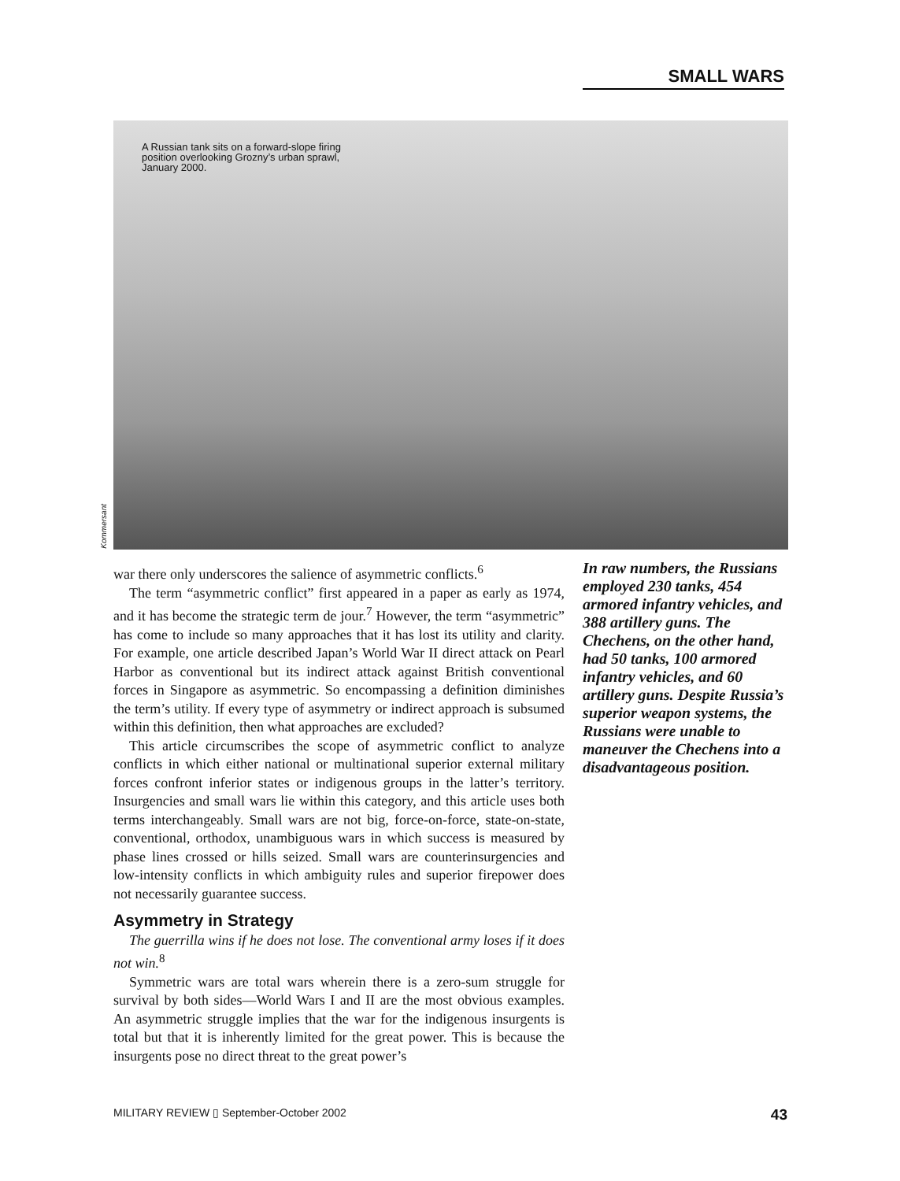SMALL WARS
A Russian tank sits on a forward-slope firing position overlooking Grozny’s urban sprawl, January 2000.
Kommersant
war there only underscores the salience of asymmetric conflicts.<sup>6</sup>
The term “asymmetric conflict” first appeared in a paper as early as 1974, and it has become the strategic term de jour.<sup>7</sup> However, the term “asymmetric” has come to include so many approaches that it has lost its utility and clarity. For example, one article described Japan’s World War II direct attack on Pearl Harbor as conventional but its indirect attack against British conventional forces in Singapore as asymmetric. So encompassing a definition diminishes the term’s utility. If every type of asymmetry or indirect approach is subsumed within this definition, then what approaches are excluded?
This article circumscribes the scope of asymmetric conflict to analyze conflicts in which either national or multinational superior external military forces confront inferior states or indigenous groups in the latter’s territory. Insurgencies and small wars lie within this category, and this article uses both terms interchangeably. Small wars are not big, force-on-force, state-on-state, conventional, orthodox, unambiguous wars in which success is measured by phase lines crossed or hills seized. Small wars are counterinsurgencies and low-intensity conflicts in which ambiguity rules and superior firepower does not necessarily guarantee success.
Asymmetry in Strategy
The guerrilla wins if he does not lose. The conventional army loses if it does not win.<sup>8</sup>
Symmetric wars are total wars wherein there is a zero-sum struggle for survival by both sides—World Wars I and II are the most obvious examples. An asymmetric struggle implies that the war for the indigenous insurgents is total but that it is inherently limited for the great power. This is because the insurgents pose no direct threat to the great power’s
In raw numbers, the Russians employed 230 tanks, 454 armored infantry vehicles, and 388 artillery guns. The Chechens, on the other hand, had 50 tanks, 100 armored infantry vehicles, and 60 artillery guns. Despite Russia’s superior weapon systems, the Russians were unable to maneuver the Chechens into a disadvantageous position.
MILITARY REVIEW ▯ September-October 2002 43